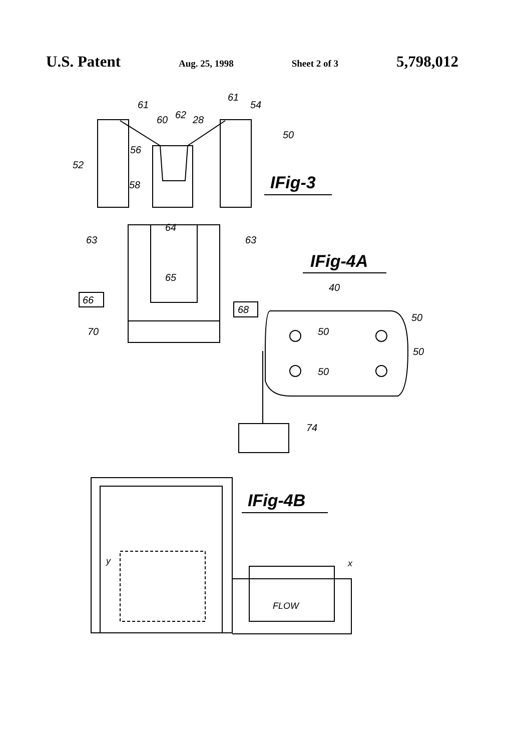U.S. Patent Aug. 25, 1998 Sheet 2 of 3 5,798,012
61
60
62
28
61
54
50
56
52
58
IFig-3
64
63
63
65
66
68
70
IFig-4A
40
50
50
50
50
74
IFig-4B
y
x
FLOW